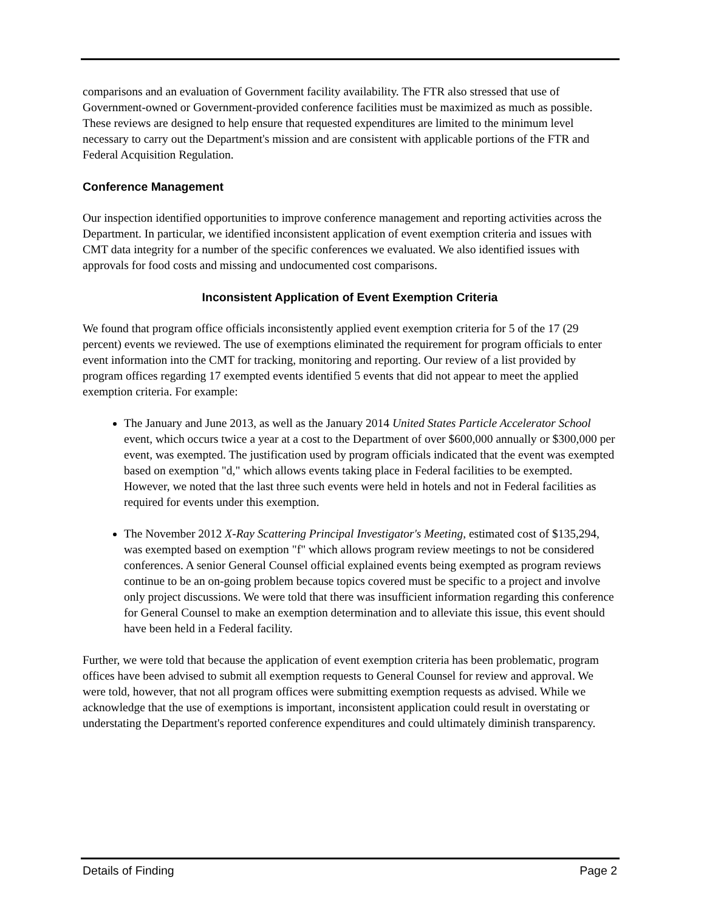comparisons and an evaluation of Government facility availability. The FTR also stressed that use of Government-owned or Government-provided conference facilities must be maximized as much as possible. These reviews are designed to help ensure that requested expenditures are limited to the minimum level necessary to carry out the Department's mission and are consistent with applicable portions of the FTR and Federal Acquisition Regulation.
Conference Management
Our inspection identified opportunities to improve conference management and reporting activities across the Department. In particular, we identified inconsistent application of event exemption criteria and issues with CMT data integrity for a number of the specific conferences we evaluated. We also identified issues with approvals for food costs and missing and undocumented cost comparisons.
Inconsistent Application of Event Exemption Criteria
We found that program office officials inconsistently applied event exemption criteria for 5 of the 17 (29 percent) events we reviewed. The use of exemptions eliminated the requirement for program officials to enter event information into the CMT for tracking, monitoring and reporting. Our review of a list provided by program offices regarding 17 exempted events identified 5 events that did not appear to meet the applied exemption criteria. For example:
The January and June 2013, as well as the January 2014 United States Particle Accelerator School event, which occurs twice a year at a cost to the Department of over $600,000 annually or $300,000 per event, was exempted. The justification used by program officials indicated that the event was exempted based on exemption "d," which allows events taking place in Federal facilities to be exempted. However, we noted that the last three such events were held in hotels and not in Federal facilities as required for events under this exemption.
The November 2012 X-Ray Scattering Principal Investigator's Meeting, estimated cost of $135,294, was exempted based on exemption "f" which allows program review meetings to not be considered conferences. A senior General Counsel official explained events being exempted as program reviews continue to be an on-going problem because topics covered must be specific to a project and involve only project discussions. We were told that there was insufficient information regarding this conference for General Counsel to make an exemption determination and to alleviate this issue, this event should have been held in a Federal facility.
Further, we were told that because the application of event exemption criteria has been problematic, program offices have been advised to submit all exemption requests to General Counsel for review and approval. We were told, however, that not all program offices were submitting exemption requests as advised. While we acknowledge that the use of exemptions is important, inconsistent application could result in overstating or understating the Department's reported conference expenditures and could ultimately diminish transparency.
Details of Finding Page 2